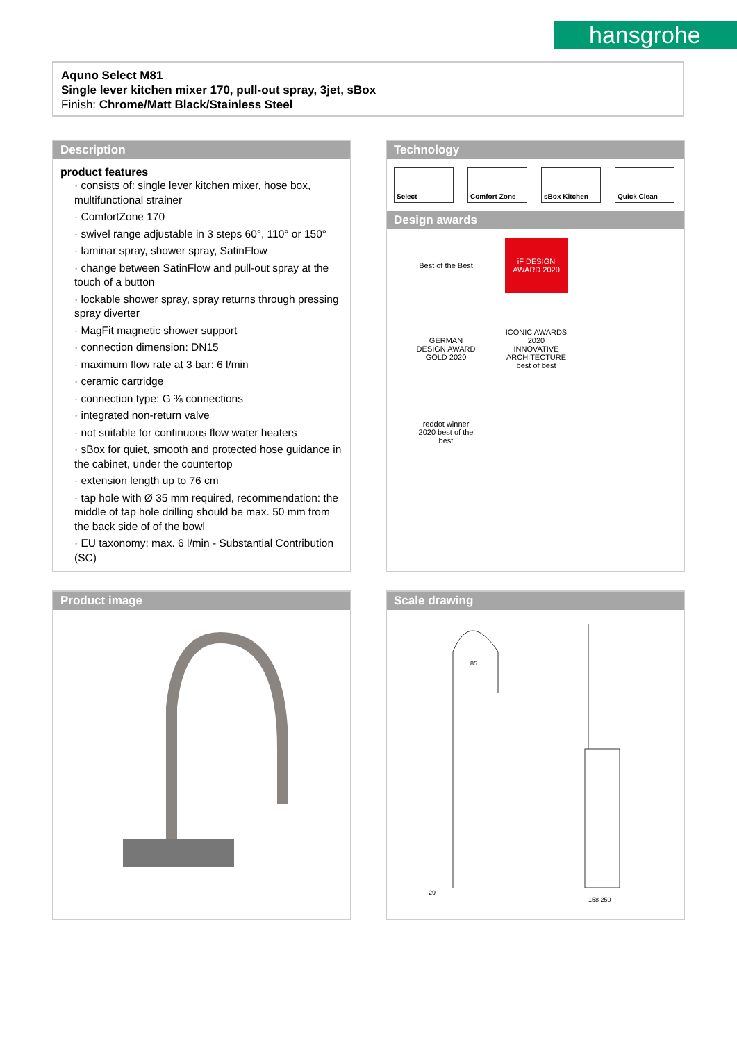hansgrohe
Aquno Select M81
Single lever kitchen mixer 170, pull-out spray, 3jet, sBox
Finish: Chrome/Matt Black/Stainless Steel
Description
product features
· consists of: single lever kitchen mixer, hose box, multifunctional strainer
· ComfortZone 170
· swivel range adjustable in 3 steps 60°, 110° or 150°
· laminar spray, shower spray, SatinFlow
· change between SatinFlow and pull-out spray at the touch of a button
· lockable shower spray, spray returns through pressing spray diverter
· MagFit magnetic shower support
· connection dimension: DN15
· maximum flow rate at 3 bar: 6 l/min
· ceramic cartridge
· connection type: G ⅜ connections
· integrated non-return valve
· not suitable for continuous flow water heaters
· sBox for quiet, smooth and protected hose guidance in the cabinet, under the countertop
· extension length up to 76 cm
· tap hole with Ø 35 mm required, recommendation: the middle of tap hole drilling should be max. 50 mm from the back side of of the bowl
· EU taxonomy: max. 6 l/min - Substantial Contribution (SC)
Technology
Select Comfort Zone sBox Kitchen Quick Clean
Design awards
Best of the Best
iF DESIGN AWARD 2020
GERMAN DESIGN AWARD GOLD 2020
ICONIC AWARDS 2020 INNOVATIVE ARCHITECTURE best of best
reddot winner 2020 best of the best
Product image
Scale drawing
29
158 250
85